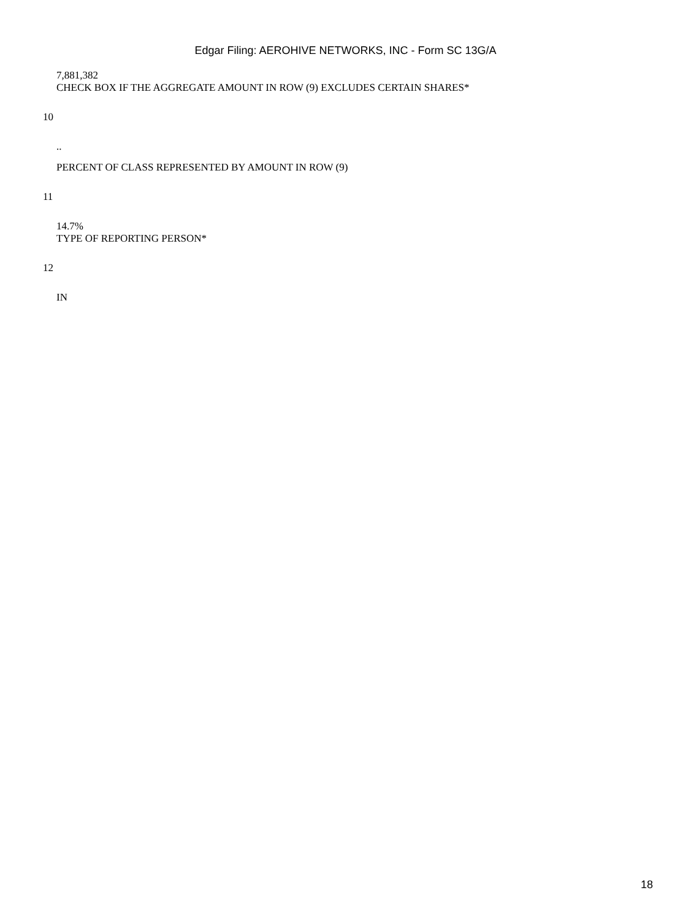Edgar Filing: AEROHIVE NETWORKS, INC - Form SC 13G/A
7,881,382
CHECK BOX IF THE AGGREGATE AMOUNT IN ROW (9) EXCLUDES CERTAIN SHARES*
10
..
PERCENT OF CLASS REPRESENTED BY AMOUNT IN ROW (9)
11
14.7%
TYPE OF REPORTING PERSON*
12
IN
18